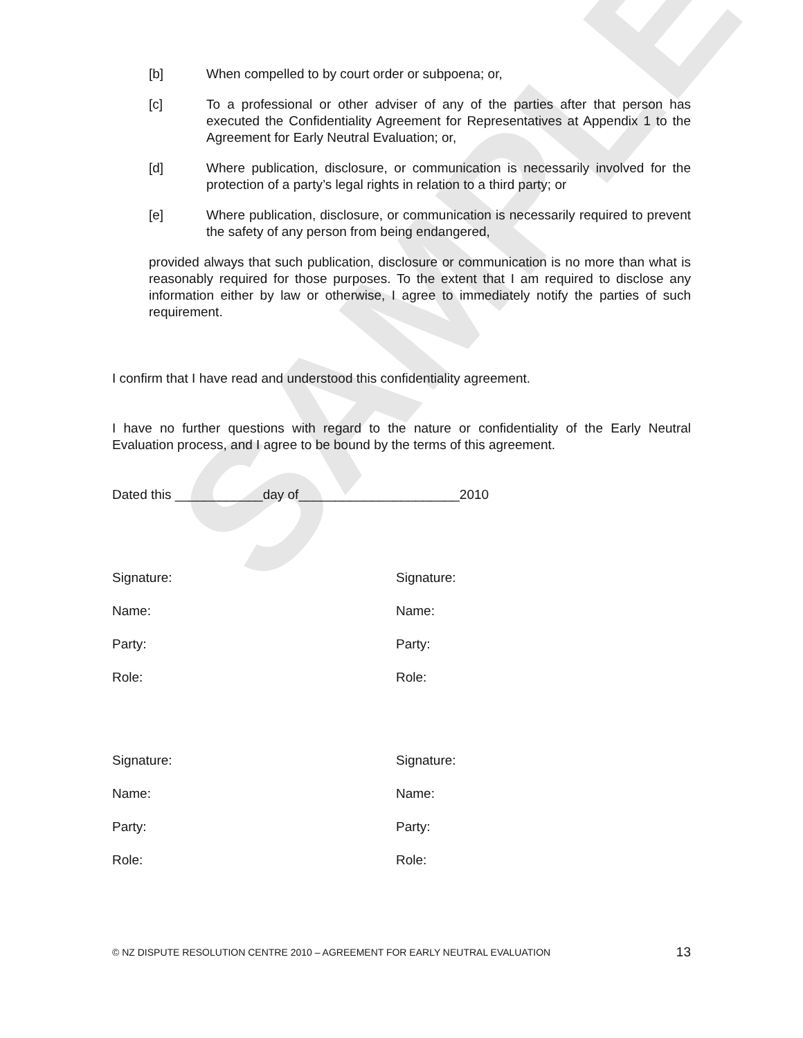SAMPLE
[b] When compelled to by court order or subpoena; or,
[c] To a professional or other adviser of any of the parties after that person has executed the Confidentiality Agreement for Representatives at Appendix 1 to the Agreement for Early Neutral Evaluation; or,
[d] Where publication, disclosure, or communication is necessarily involved for the protection of a party’s legal rights in relation to a third party; or
[e] Where publication, disclosure, or communication is necessarily required to prevent the safety of any person from being endangered,
provided always that such publication, disclosure or communication is no more than what is reasonably required for those purposes. To the extent that I am required to disclose any information either by law or otherwise, I agree to immediately notify the parties of such requirement.
I confirm that I have read and understood this confidentiality agreement.
I have no further questions with regard to the nature or confidentiality of the Early Neutral Evaluation process, and I agree to be bound by the terms of this agreement.
Dated this ____________day of______________________2010
Signature:
Name:
Party:
Role:
Signature:
Name:
Party:
Role:
Signature:
Name:
Party:
Role:
Signature:
Name:
Party:
Role:
© NZ DISPUTE RESOLUTION CENTRE 2010 – AGREEMENT FOR EARLY NEUTRAL EVALUATION 13